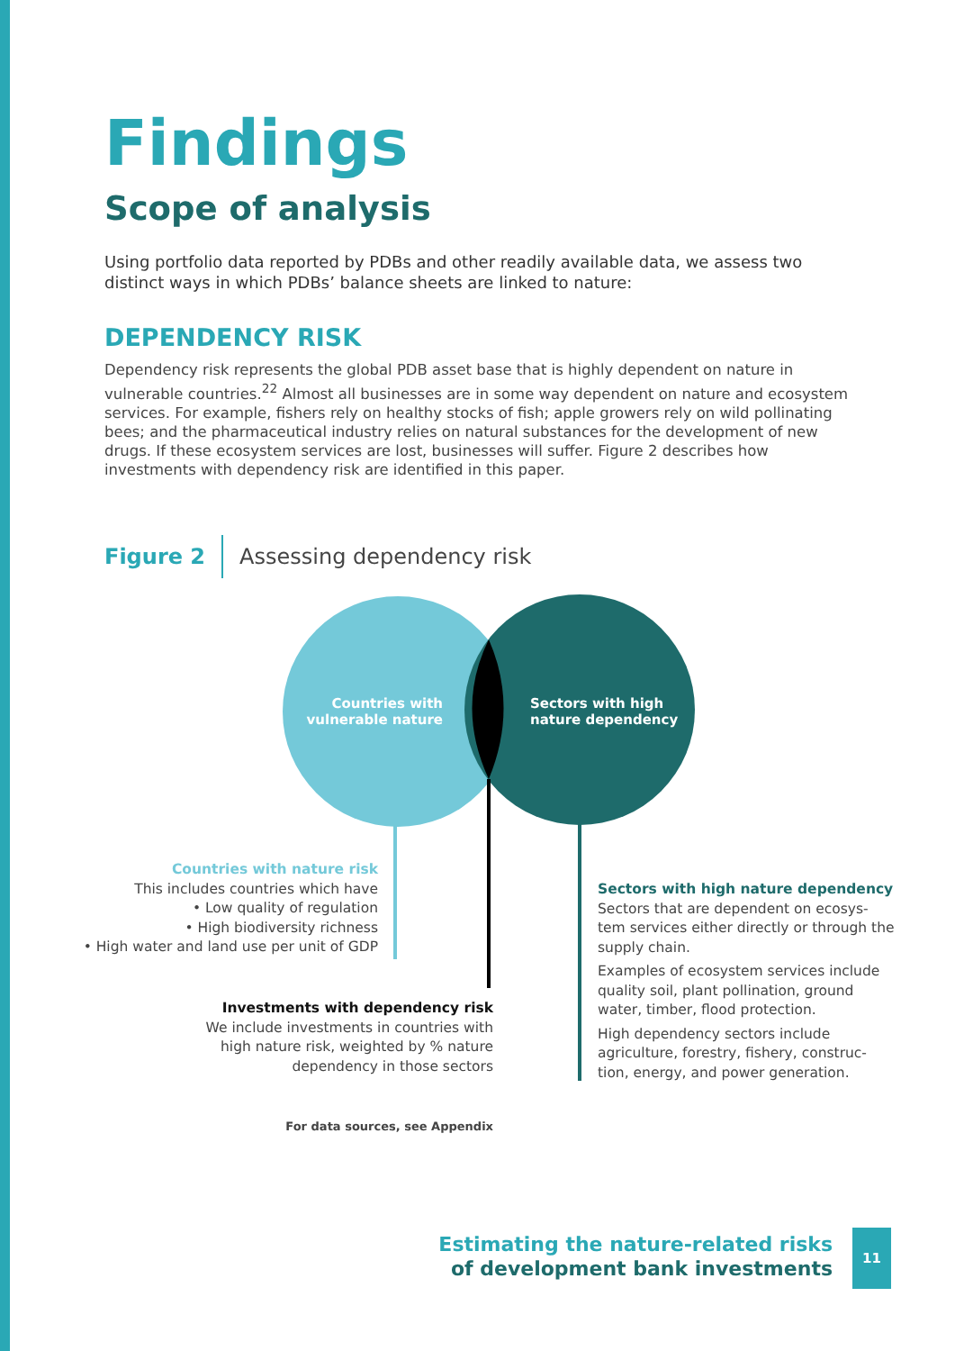Findings
Scope of analysis
Using portfolio data reported by PDBs and other readily available data, we assess two distinct ways in which PDBs’ balance sheets are linked to nature:
DEPENDENCY RISK
Dependency risk represents the global PDB asset base that is highly dependent on nature in vulnerable countries.<sup>22</sup> Almost all businesses are in some way dependent on nature and ecosystem services. For example, fishers rely on healthy stocks of fish; apple growers rely on wild pollinating bees; and the pharmaceutical industry relies on natural substances for the development of new drugs. If these ecosystem services are lost, businesses will suffer. Figure 2 describes how investments with dependency risk are identified in this paper.
Figure 2 Assessing dependency risk
Countries with vulnerable nature
Sectors with high
nature dependency
Countries with nature risk
This includes countries which have
• Low quality of regulation
• High biodiversity richness
• High water and land use per unit of GDP
Investments with dependency risk
We include investments in countries with
high nature risk, weighted by % nature
dependency in those sectors
Sectors with high nature dependency
Sectors that are dependent on ecosys-tem services either directly or through the supply chain.
Examples of ecosystem services include quality soil, plant pollination, ground water, timber, flood protection.
High dependency sectors include agriculture, forestry, fishery, construc-tion, energy, and power generation.
For data sources, see Appendix
Estimating the nature-related risks
of development bank investments
11